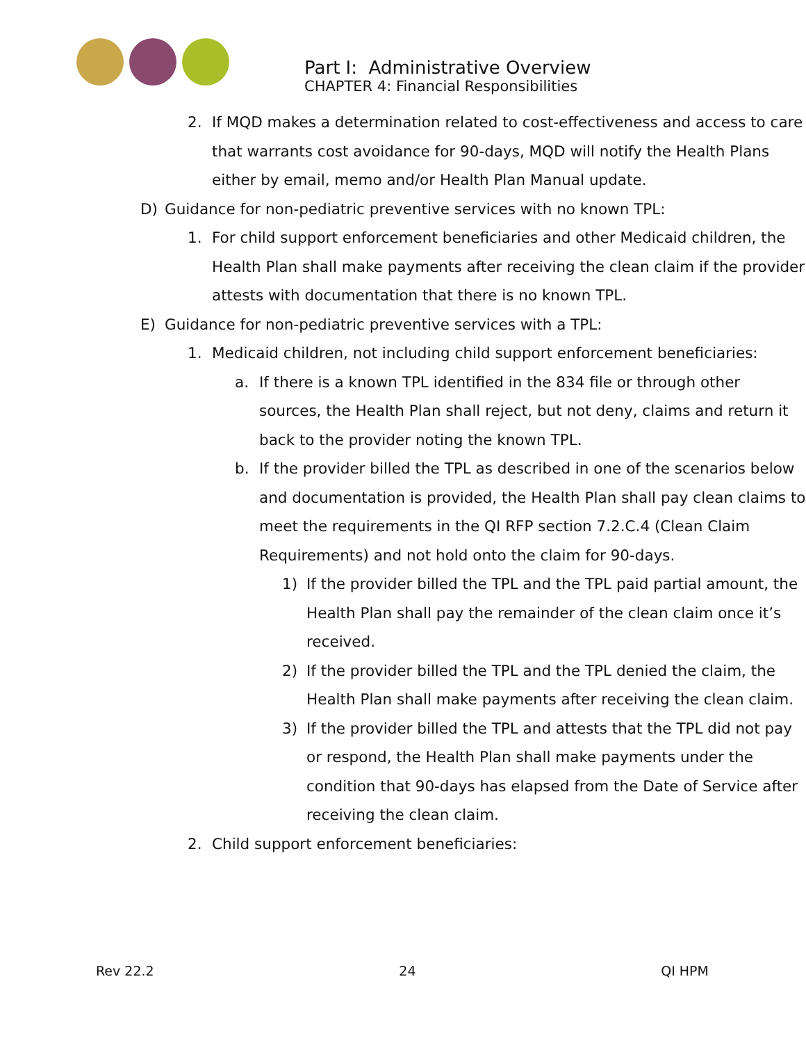Part I: Administrative Overview
CHAPTER 4: Financial Responsibilities
2. If MQD makes a determination related to cost-effectiveness and access to care that warrants cost avoidance for 90-days, MQD will notify the Health Plans either by email, memo and/or Health Plan Manual update.
D) Guidance for non-pediatric preventive services with no known TPL:
1. For child support enforcement beneficiaries and other Medicaid children, the Health Plan shall make payments after receiving the clean claim if the provider attests with documentation that there is no known TPL.
E) Guidance for non-pediatric preventive services with a TPL:
1. Medicaid children, not including child support enforcement beneficiaries:
a. If there is a known TPL identified in the 834 file or through other sources, the Health Plan shall reject, but not deny, claims and return it back to the provider noting the known TPL.
b. If the provider billed the TPL as described in one of the scenarios below and documentation is provided, the Health Plan shall pay clean claims to meet the requirements in the QI RFP section 7.2.C.4 (Clean Claim Requirements) and not hold onto the claim for 90-days.
1) If the provider billed the TPL and the TPL paid partial amount, the Health Plan shall pay the remainder of the clean claim once it’s received.
2) If the provider billed the TPL and the TPL denied the claim, the Health Plan shall make payments after receiving the clean claim.
3) If the provider billed the TPL and attests that the TPL did not pay or respond, the Health Plan shall make payments under the condition that 90-days has elapsed from the Date of Service after receiving the clean claim.
2. Child support enforcement beneficiaries:
Rev 22.2 24 QI HPM